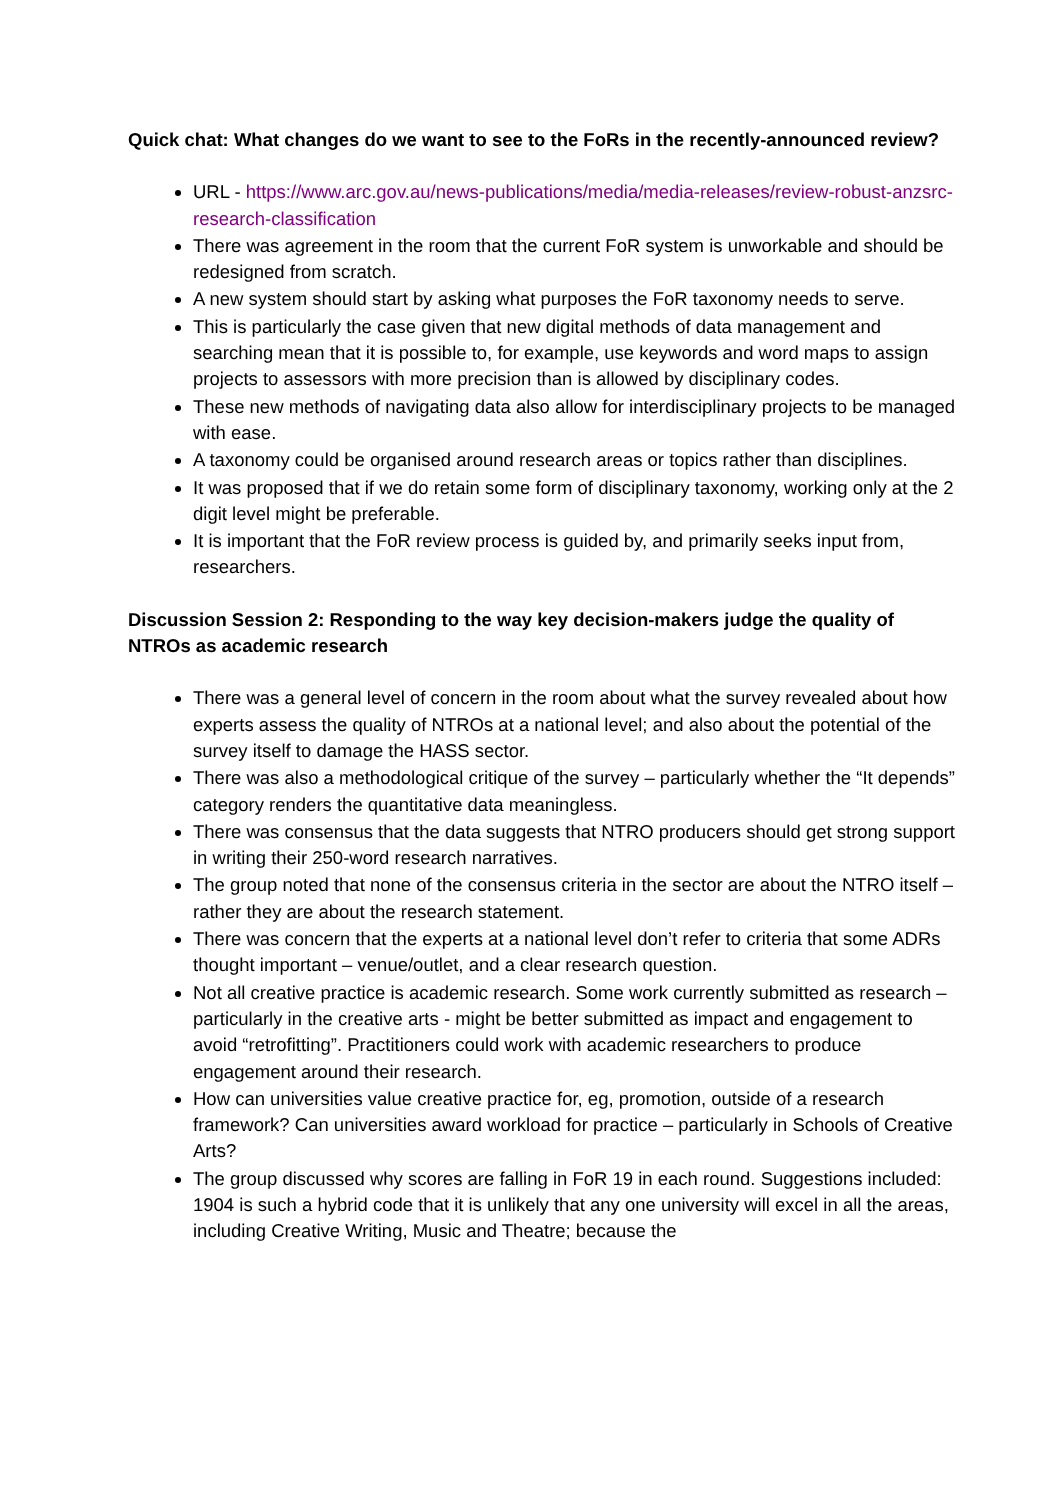Quick chat: What changes do we want to see to the FoRs in the recently-announced review?
URL - https://www.arc.gov.au/news-publications/media/media-releases/review-robust-anzsrc-research-classification
There was agreement in the room that the current FoR system is unworkable and should be redesigned from scratch.
A new system should start by asking what purposes the FoR taxonomy needs to serve.
This is particularly the case given that new digital methods of data management and searching mean that it is possible to, for example, use keywords and word maps to assign projects to assessors with more precision than is allowed by disciplinary codes.
These new methods of navigating data also allow for interdisciplinary projects to be managed with ease.
A taxonomy could be organised around research areas or topics rather than disciplines.
It was proposed that if we do retain some form of disciplinary taxonomy, working only at the 2 digit level might be preferable.
It is important that the FoR review process is guided by, and primarily seeks input from, researchers.
Discussion Session 2: Responding to the way key decision-makers judge the quality of NTROs as academic research
There was a general level of concern in the room about what the survey revealed about how experts assess the quality of NTROs at a national level; and also about the potential of the survey itself to damage the HASS sector.
There was also a methodological critique of the survey – particularly whether the “It depends” category renders the quantitative data meaningless.
There was consensus that the data suggests that NTRO producers should get strong support in writing their 250-word research narratives.
The group noted that none of the consensus criteria in the sector are about the NTRO itself – rather they are about the research statement.
There was concern that the experts at a national level don’t refer to criteria that some ADRs thought important – venue/outlet, and a clear research question.
Not all creative practice is academic research. Some work currently submitted as research – particularly in the creative arts - might be better submitted as impact and engagement to avoid “retrofitting”. Practitioners could work with academic researchers to produce engagement around their research.
How can universities value creative practice for, eg, promotion, outside of a research framework? Can universities award workload for practice – particularly in Schools of Creative Arts?
The group discussed why scores are falling in FoR 19 in each round. Suggestions included: 1904 is such a hybrid code that it is unlikely that any one university will excel in all the areas, including Creative Writing, Music and Theatre; because the